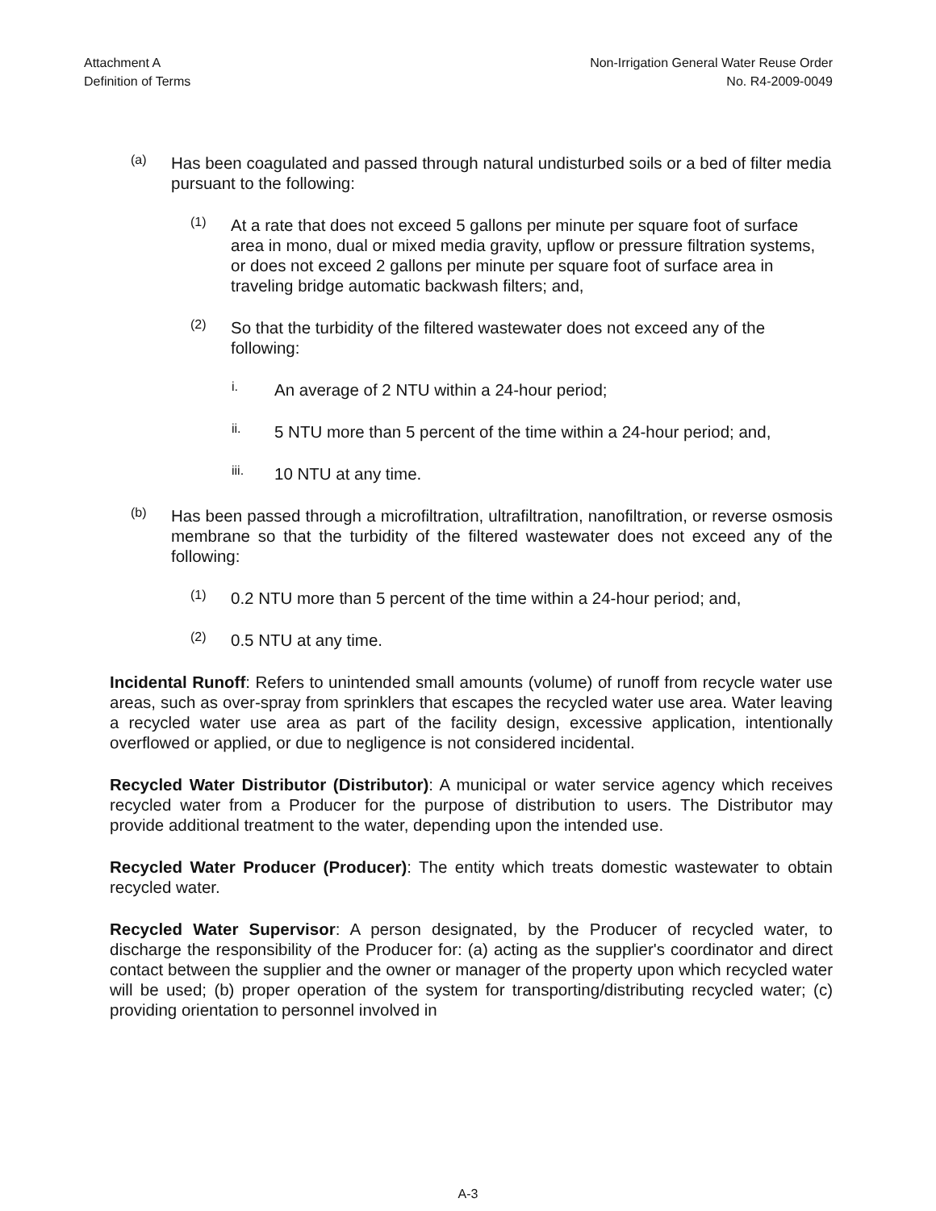Attachment A
Definition of Terms
Non-Irrigation General Water Reuse Order
No. R4-2009-0049
(a)
Has been coagulated and passed through natural undisturbed soils or a bed of filter media pursuant to the following:
(1)
At a rate that does not exceed 5 gallons per minute per square foot of surface area in mono, dual or mixed media gravity, upflow or pressure filtration systems, or does not exceed 2 gallons per minute per square foot of surface area in traveling bridge automatic backwash filters; and,
(2)
So that the turbidity of the filtered wastewater does not exceed any of the following:
i.
An average of 2 NTU within a 24-hour period;
ii.
5 NTU more than 5 percent of the time within a 24-hour period; and,
iii.
10 NTU at any time.
(b)
Has been passed through a microfiltration, ultrafiltration, nanofiltration, or reverse osmosis membrane so that the turbidity of the filtered wastewater does not exceed any of the following:
(1)
0.2 NTU more than 5 percent of the time within a 24-hour period; and,
(2)
0.5 NTU at any time.
Incidental Runoff: Refers to unintended small amounts (volume) of runoff from recycle water use areas, such as over-spray from sprinklers that escapes the recycled water use area. Water leaving a recycled water use area as part of the facility design, excessive application, intentionally overflowed or applied, or due to negligence is not considered incidental.
Recycled Water Distributor (Distributor): A municipal or water service agency which receives recycled water from a Producer for the purpose of distribution to users. The Distributor may provide additional treatment to the water, depending upon the intended use.
Recycled Water Producer (Producer): The entity which treats domestic wastewater to obtain recycled water.
Recycled Water Supervisor: A person designated, by the Producer of recycled water, to discharge the responsibility of the Producer for: (a) acting as the supplier's coordinator and direct contact between the supplier and the owner or manager of the property upon which recycled water will be used; (b) proper operation of the system for transporting/distributing recycled water; (c) providing orientation to personnel involved in
A-3